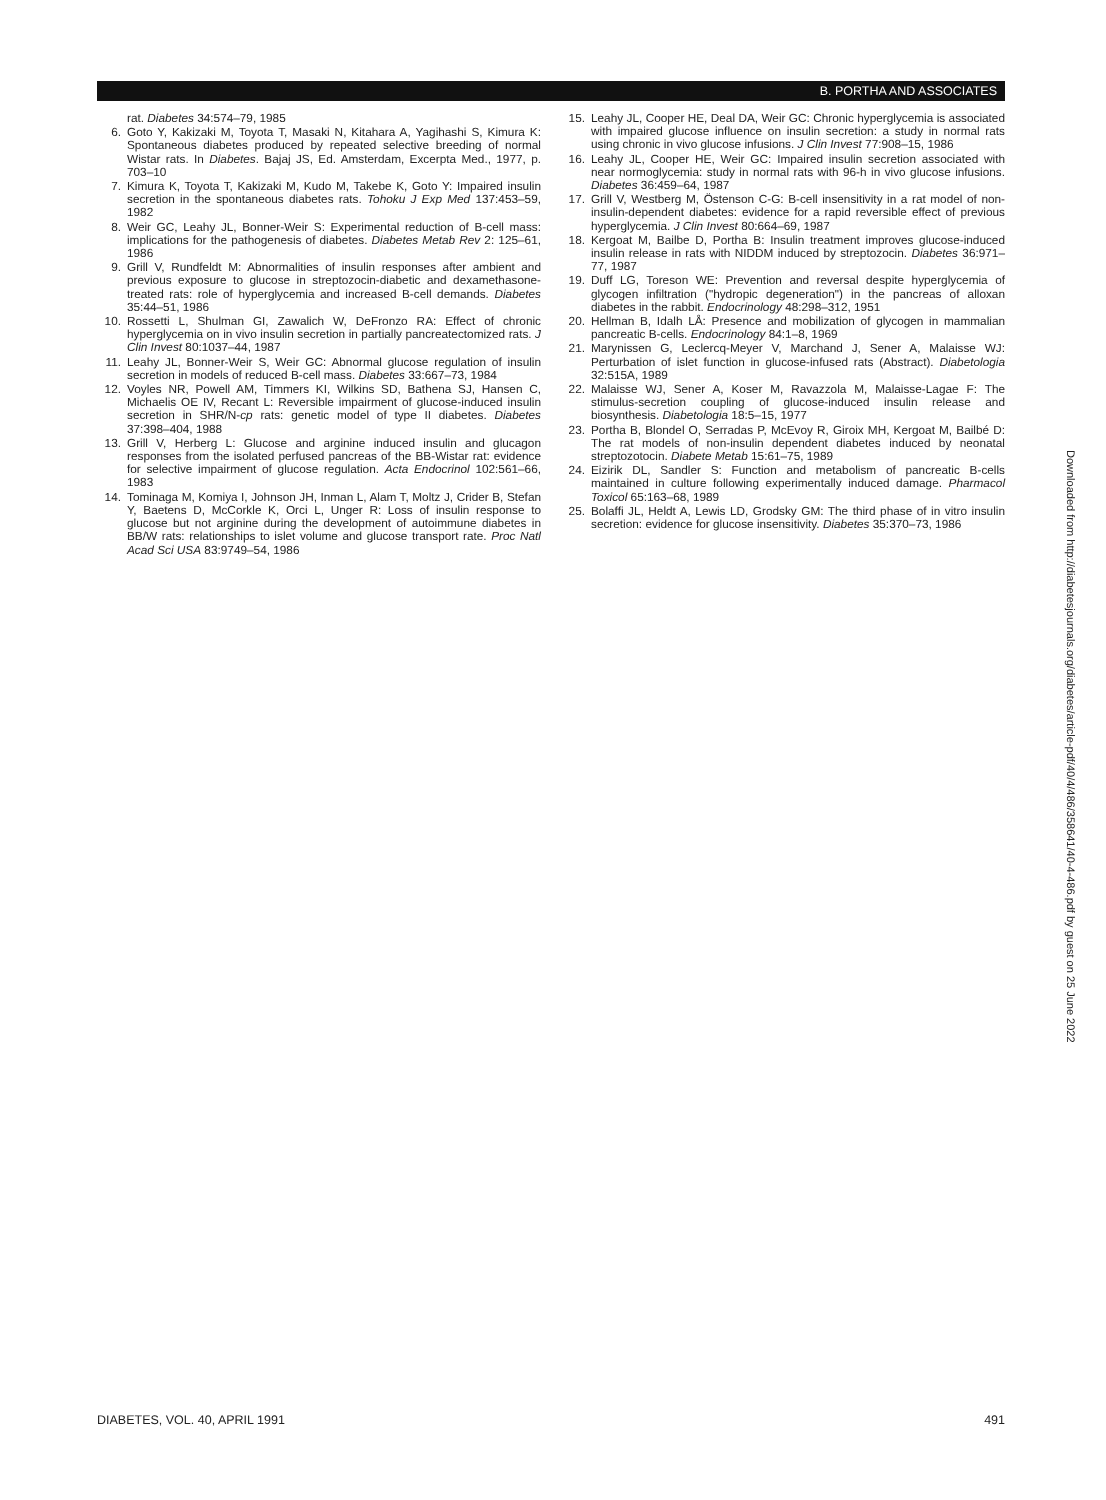B. PORTHA AND ASSOCIATES
rat. Diabetes 34:574–79, 1985
6. Goto Y, Kakizaki M, Toyota T, Masaki N, Kitahara A, Yagihashi S, Kimura K: Spontaneous diabetes produced by repeated selective breeding of normal Wistar rats. In Diabetes. Bajaj JS, Ed. Amsterdam, Excerpta Med., 1977, p. 703–10
7. Kimura K, Toyota T, Kakizaki M, Kudo M, Takebe K, Goto Y: Impaired insulin secretion in the spontaneous diabetes rats. Tohoku J Exp Med 137:453–59, 1982
8. Weir GC, Leahy JL, Bonner-Weir S: Experimental reduction of B-cell mass: implications for the pathogenesis of diabetes. Diabetes Metab Rev 2: 125–61, 1986
9. Grill V, Rundfeldt M: Abnormalities of insulin responses after ambient and previous exposure to glucose in streptozocin-diabetic and dexamethasone-treated rats: role of hyperglycemia and increased B-cell demands. Diabetes 35:44–51, 1986
10. Rossetti L, Shulman GI, Zawalich W, DeFronzo RA: Effect of chronic hyperglycemia on in vivo insulin secretion in partially pancreatectomized rats. J Clin Invest 80:1037–44, 1987
11. Leahy JL, Bonner-Weir S, Weir GC: Abnormal glucose regulation of insulin secretion in models of reduced B-cell mass. Diabetes 33:667–73, 1984
12. Voyles NR, Powell AM, Timmers KI, Wilkins SD, Bathena SJ, Hansen C, Michaelis OE IV, Recant L: Reversible impairment of glucose-induced insulin secretion in SHR/N-cp rats: genetic model of type II diabetes. Diabetes 37:398–404, 1988
13. Grill V, Herberg L: Glucose and arginine induced insulin and glucagon responses from the isolated perfused pancreas of the BB-Wistar rat: evidence for selective impairment of glucose regulation. Acta Endocrinol 102:561–66, 1983
14. Tominaga M, Komiya I, Johnson JH, Inman L, Alam T, Moltz J, Crider B, Stefan Y, Baetens D, McCorkle K, Orci L, Unger R: Loss of insulin response to glucose but not arginine during the development of autoimmune diabetes in BB/W rats: relationships to islet volume and glucose transport rate. Proc Natl Acad Sci USA 83:9749–54, 1986
15. Leahy JL, Cooper HE, Deal DA, Weir GC: Chronic hyperglycemia is associated with impaired glucose influence on insulin secretion: a study in normal rats using chronic in vivo glucose infusions. J Clin Invest 77:908–15, 1986
16. Leahy JL, Cooper HE, Weir GC: Impaired insulin secretion associated with near normoglycemia: study in normal rats with 96-h in vivo glucose infusions. Diabetes 36:459–64, 1987
17. Grill V, Westberg M, Östenson C-G: B-cell insensitivity in a rat model of non-insulin-dependent diabetes: evidence for a rapid reversible effect of previous hyperglycemia. J Clin Invest 80:664–69, 1987
18. Kergoat M, Bailbe D, Portha B: Insulin treatment improves glucose-induced insulin release in rats with NIDDM induced by streptozocin. Diabetes 36:971–77, 1987
19. Duff LG, Toreson WE: Prevention and reversal despite hyperglycemia of glycogen infiltration ("hydropic degeneration") in the pancreas of alloxan diabetes in the rabbit. Endocrinology 48:298–312, 1951
20. Hellman B, Idalh LÅ: Presence and mobilization of glycogen in mammalian pancreatic B-cells. Endocrinology 84:1–8, 1969
21. Marynissen G, Leclercq-Meyer V, Marchand J, Sener A, Malaisse WJ: Perturbation of islet function in glucose-infused rats (Abstract). Diabetologia 32:515A, 1989
22. Malaisse WJ, Sener A, Koser M, Ravazzola M, Malaisse-Lagae F: The stimulus-secretion coupling of glucose-induced insulin release and biosynthesis. Diabetologia 18:5–15, 1977
23. Portha B, Blondel O, Serradas P, McEvoy R, Giroix MH, Kergoat M, Bailbé D: The rat models of non-insulin dependent diabetes induced by neonatal streptozotocin. Diabete Metab 15:61–75, 1989
24. Eizirik DL, Sandler S: Function and metabolism of pancreatic B-cells maintained in culture following experimentally induced damage. Pharmacol Toxicol 65:163–68, 1989
25. Bolaffi JL, Heldt A, Lewis LD, Grodsky GM: The third phase of in vitro insulin secretion: evidence for glucose insensitivity. Diabetes 35:370–73, 1986
Downloaded from http://diabetesjournals.org/diabetes/article-pdf/40/4/486/358641/40-4-486.pdf by guest on 25 June 2022
DIABETES, VOL. 40, APRIL 1991 491